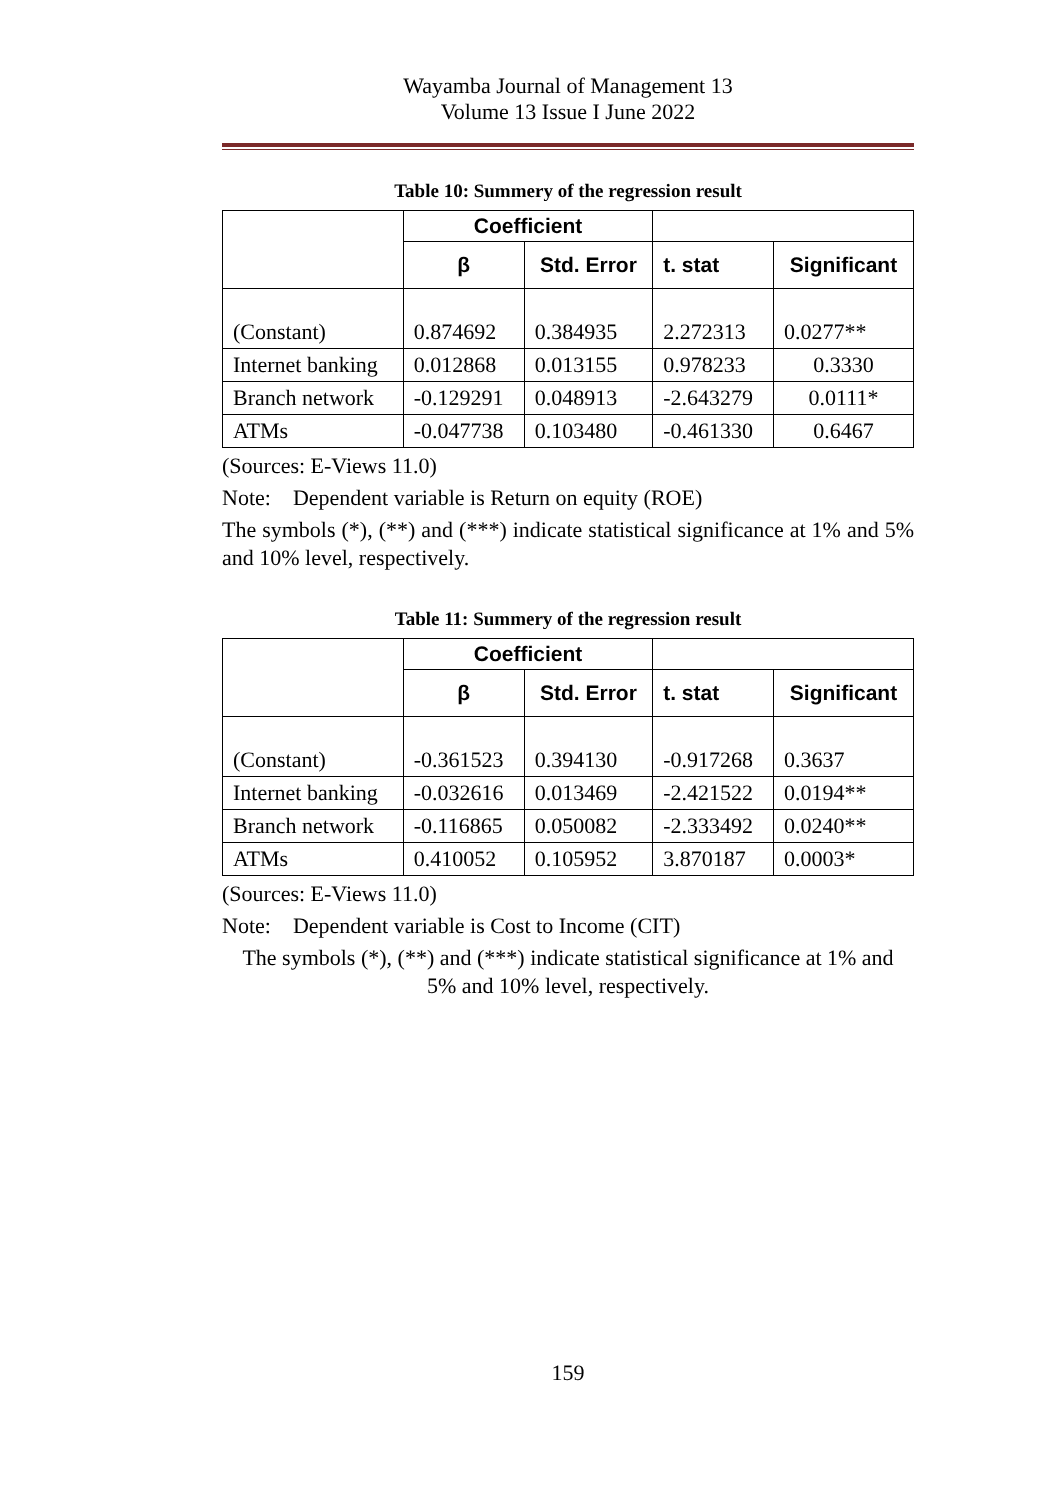Wayamba Journal of Management 13
Volume 13 Issue I June 2022
Table 10: Summery of the regression result
| | Coefficient | | | |
| | β | Std. Error | t. stat | Significant |
| (Constant) | 0.874692 | 0.384935 | 2.272313 | 0.0277** |
| Internet banking | 0.012868 | 0.013155 | 0.978233 | 0.3330 |
| Branch network | -0.129291 | 0.048913 | -2.643279 | 0.0111* |
| ATMs | -0.047738 | 0.103480 | -0.461330 | 0.6467 |
(Sources: E-Views 11.0)
Note: Dependent variable is Return on equity (ROE)
The symbols (*), (**) and (***) indicate statistical significance at 1% and 5% and 10% level, respectively.
Table 11: Summery of the regression result
| | Coefficient | | | |
| | β | Std. Error | t. stat | Significant |
| (Constant) | -0.361523 | 0.394130 | -0.917268 | 0.3637 |
| Internet banking | -0.032616 | 0.013469 | -2.421522 | 0.0194** |
| Branch network | -0.116865 | 0.050082 | -2.333492 | 0.0240** |
| ATMs | 0.410052 | 0.105952 | 3.870187 | 0.0003* |
(Sources: E-Views 11.0)
Note: Dependent variable is Cost to Income (CIT)
The symbols (*), (**) and (***) indicate statistical significance at 1% and
5% and 10% level, respectively.
159